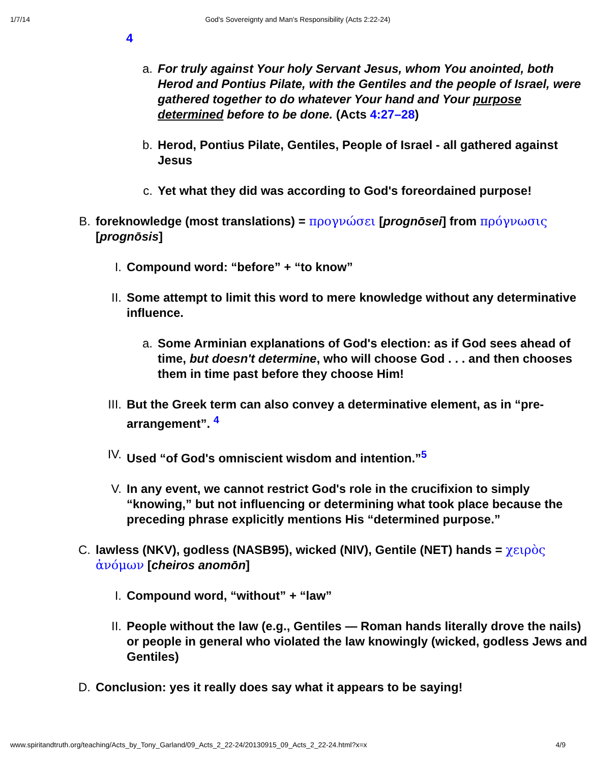1/7/14 God's Sovereignty and Man's Responsibility (Acts 2:22-24)
4
a. For truly against Your holy Servant Jesus, whom You anointed, both Herod and Pontius Pilate, with the Gentiles and the people of Israel, were gathered together to do whatever Your hand and Your purpose determined before to be done. (Acts 4:27–28)
b. Herod, Pontius Pilate, Gentiles, People of Israel - all gathered against Jesus
c. Yet what they did was according to God's foreordained purpose!
B. foreknowledge (most translations) = προγνώσει [prognōsei] from πρόγνωσις [prognōsis]
I. Compound word: “before” + “to know”
II.
Some attempt to limit this word to mere knowledge without any determinative influence.
a. Some Arminian explanations of God's election: as if God sees ahead of time, but doesn't determine, who will choose God . . . and then chooses them in time past before they choose Him!
III.
But the Greek term can also convey a determinative element, as in “pre-arrangement”. <sup>4</sup>
IV.
Used “of God's omniscient wisdom and intention.”<sup>5</sup>
V. In any event, we cannot restrict God's role in the crucifixion to simply “knowing,” but not influencing or determining what took place because the preceding phrase explicitly mentions His “determined purpose.”
C. lawless (NKV), godless (NASB95), wicked (NIV), Gentile (NET) hands = χειρὸς ἀνόμων [cheiros anomōn]
I. Compound word, “without” + “law”
II.
People without the law (e.g., Gentiles — Roman hands literally drove the nails) or people in general who violated the law knowingly (wicked, godless Jews and Gentiles)
D. Conclusion: yes it really does say what it appears to be saying!
www.spiritandtruth.org/teaching/Acts_by_Tony_Garland/09_Acts_2_22-24/20130915_09_Acts_2_22-24.html?x=x 4/9